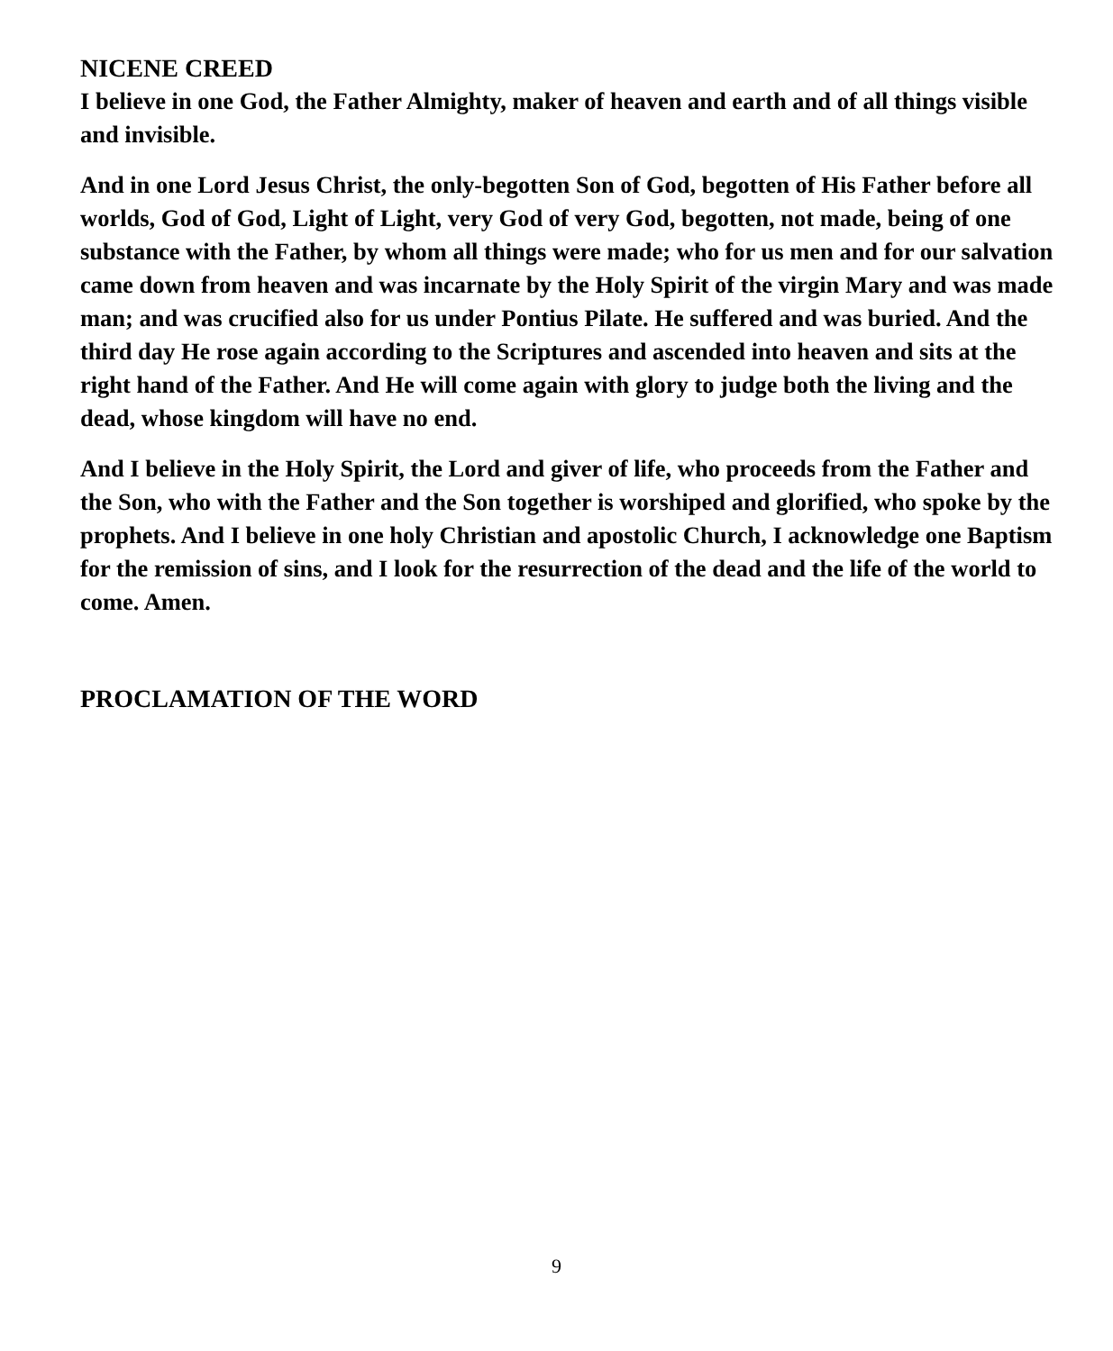NICENE CREED
I believe in one God, the Father Almighty, maker of heaven and earth and of all things visible and invisible.
And in one Lord Jesus Christ, the only-begotten Son of God, begotten of His Father before all worlds, God of God, Light of Light, very God of very God, begotten, not made, being of one substance with the Father, by whom all things were made; who for us men and for our salvation came down from heaven and was incarnate by the Holy Spirit of the virgin Mary and was made man; and was crucified also for us under Pontius Pilate. He suffered and was buried. And the third day He rose again according to the Scriptures and ascended into heaven and sits at the right hand of the Father. And He will come again with glory to judge both the living and the dead, whose kingdom will have no end.
And I believe in the Holy Spirit, the Lord and giver of life, who proceeds from the Father and the Son, who with the Father and the Son together is worshiped and glorified, who spoke by the prophets. And I believe in one holy Christian and apostolic Church, I acknowledge one Baptism for the remission of sins, and I look for the resurrection of the dead and the life of the world to come. Amen.
PROCLAMATION OF THE WORD
9